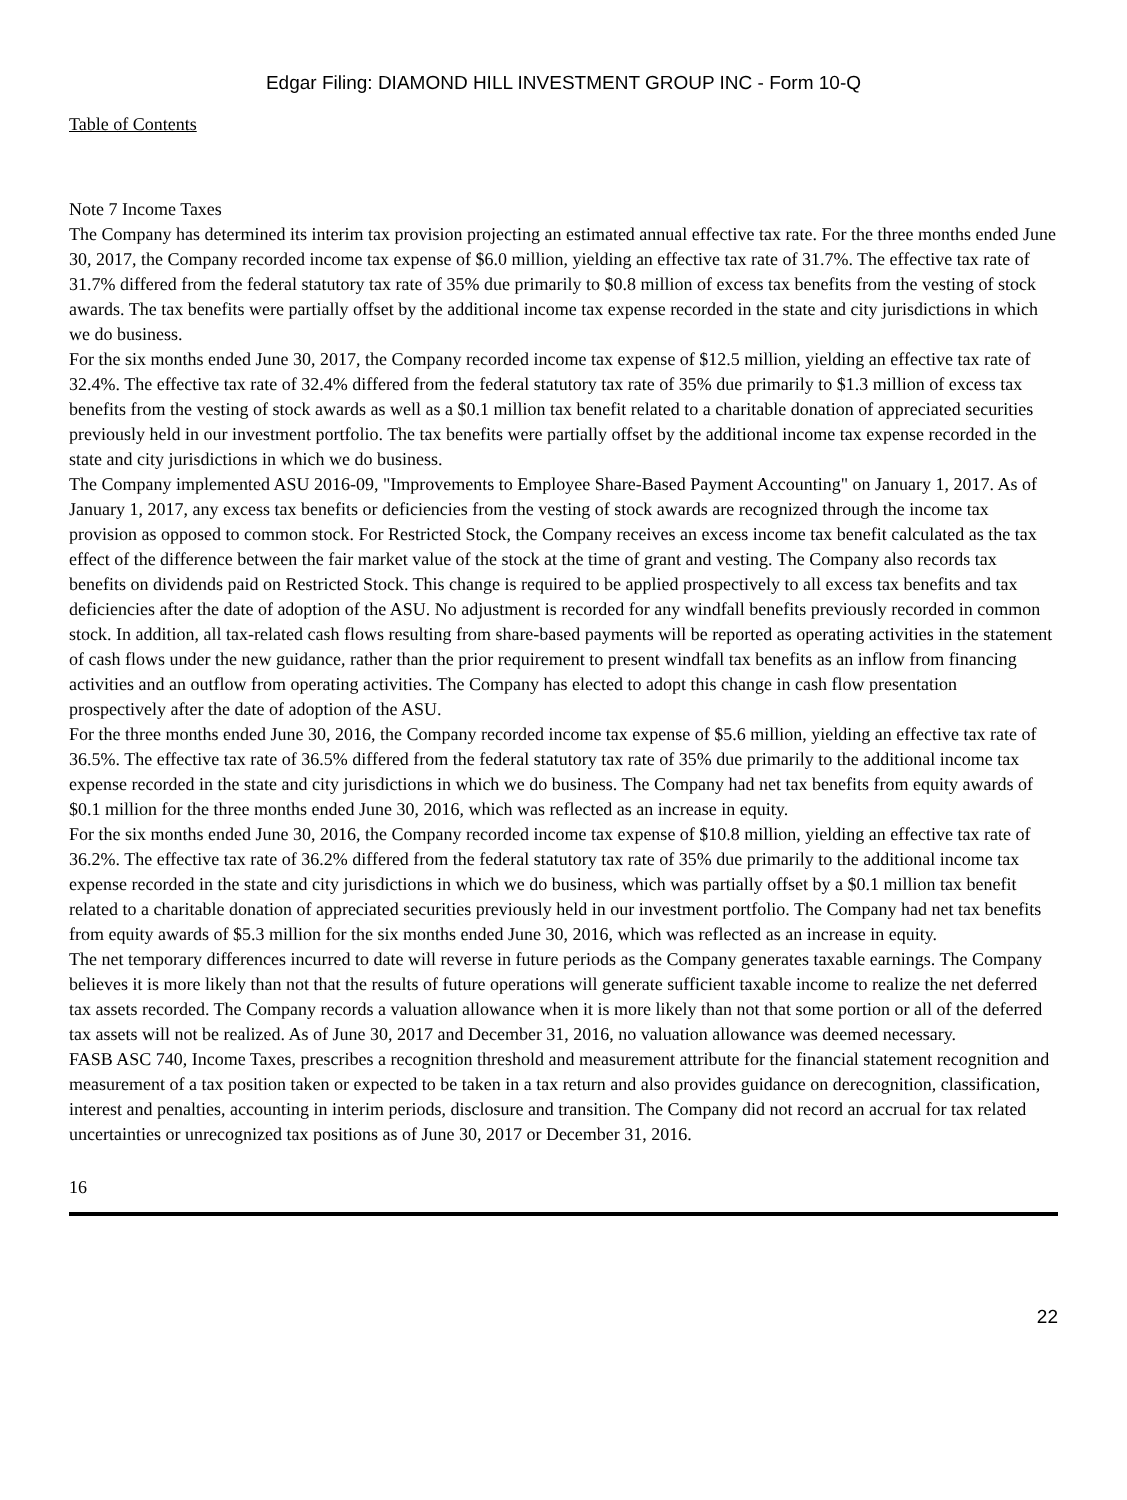Edgar Filing: DIAMOND HILL INVESTMENT GROUP INC - Form 10-Q
Table of Contents
Note 7 Income Taxes
The Company has determined its interim tax provision projecting an estimated annual effective tax rate. For the three months ended June 30, 2017, the Company recorded income tax expense of $6.0 million, yielding an effective tax rate of 31.7%. The effective tax rate of 31.7% differed from the federal statutory tax rate of 35% due primarily to $0.8 million of excess tax benefits from the vesting of stock awards. The tax benefits were partially offset by the additional income tax expense recorded in the state and city jurisdictions in which we do business.
For the six months ended June 30, 2017, the Company recorded income tax expense of $12.5 million, yielding an effective tax rate of 32.4%. The effective tax rate of 32.4% differed from the federal statutory tax rate of 35% due primarily to $1.3 million of excess tax benefits from the vesting of stock awards as well as a $0.1 million tax benefit related to a charitable donation of appreciated securities previously held in our investment portfolio. The tax benefits were partially offset by the additional income tax expense recorded in the state and city jurisdictions in which we do business.
The Company implemented ASU 2016-09, "Improvements to Employee Share-Based Payment Accounting" on January 1, 2017. As of January 1, 2017, any excess tax benefits or deficiencies from the vesting of stock awards are recognized through the income tax provision as opposed to common stock. For Restricted Stock, the Company receives an excess income tax benefit calculated as the tax effect of the difference between the fair market value of the stock at the time of grant and vesting. The Company also records tax benefits on dividends paid on Restricted Stock. This change is required to be applied prospectively to all excess tax benefits and tax deficiencies after the date of adoption of the ASU. No adjustment is recorded for any windfall benefits previously recorded in common stock. In addition, all tax-related cash flows resulting from share-based payments will be reported as operating activities in the statement of cash flows under the new guidance, rather than the prior requirement to present windfall tax benefits as an inflow from financing activities and an outflow from operating activities. The Company has elected to adopt this change in cash flow presentation prospectively after the date of adoption of the ASU.
For the three months ended June 30, 2016, the Company recorded income tax expense of $5.6 million, yielding an effective tax rate of 36.5%. The effective tax rate of 36.5% differed from the federal statutory tax rate of 35% due primarily to the additional income tax expense recorded in the state and city jurisdictions in which we do business. The Company had net tax benefits from equity awards of $0.1 million for the three months ended June 30, 2016, which was reflected as an increase in equity.
For the six months ended June 30, 2016, the Company recorded income tax expense of $10.8 million, yielding an effective tax rate of 36.2%. The effective tax rate of 36.2% differed from the federal statutory tax rate of 35% due primarily to the additional income tax expense recorded in the state and city jurisdictions in which we do business, which was partially offset by a $0.1 million tax benefit related to a charitable donation of appreciated securities previously held in our investment portfolio. The Company had net tax benefits from equity awards of $5.3 million for the six months ended June 30, 2016, which was reflected as an increase in equity.
The net temporary differences incurred to date will reverse in future periods as the Company generates taxable earnings. The Company believes it is more likely than not that the results of future operations will generate sufficient taxable income to realize the net deferred tax assets recorded. The Company records a valuation allowance when it is more likely than not that some portion or all of the deferred tax assets will not be realized. As of June 30, 2017 and December 31, 2016, no valuation allowance was deemed necessary.
FASB ASC 740, Income Taxes, prescribes a recognition threshold and measurement attribute for the financial statement recognition and measurement of a tax position taken or expected to be taken in a tax return and also provides guidance on derecognition, classification, interest and penalties, accounting in interim periods, disclosure and transition. The Company did not record an accrual for tax related uncertainties or unrecognized tax positions as of June 30, 2017 or December 31, 2016.
16
22